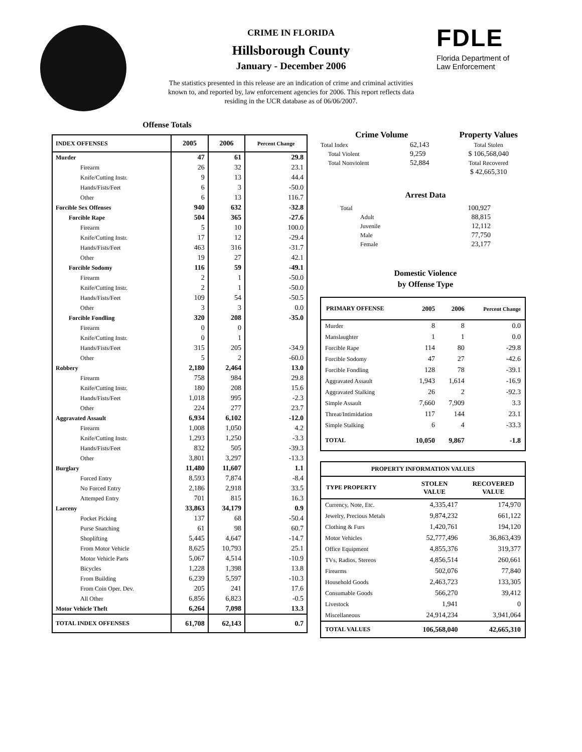CRIME IN FLORIDA
Hillsborough County
January - December 2006
The statistics presented in this release are an indication of crime and criminal activities known to, and reported by, law enforcement agencies for 2006. This report reflects data residing in the UCR database as of 06/06/2007.
FDLE
Florida Department of
Law Enforcement
Offense Totals
| INDEX OFFENSES | 2005 | 2006 | Percent Change |
| --- | --- | --- | --- |
| Murder | 47 | 61 | 29.8 |
| Firearm | 26 | 32 | 23.1 |
| Knife/Cutting Instr. | 9 | 13 | 44.4 |
| Hands/Fists/Feet | 6 | 3 | -50.0 |
| Other | 6 | 13 | 116.7 |
| Forcible Sex Offenses | 940 | 632 | -32.8 |
| Forcible Rape | 504 | 365 | -27.6 |
| Firearm | 5 | 10 | 100.0 |
| Knife/Cutting Instr. | 17 | 12 | -29.4 |
| Hands/Fists/Feet | 463 | 316 | -31.7 |
| Other | 19 | 27 | 42.1 |
| Forcible Sodomy | 116 | 59 | -49.1 |
| Firearm | 2 | 1 | -50.0 |
| Knife/Cutting Instr. | 2 | 1 | -50.0 |
| Hands/Fists/Feet | 109 | 54 | -50.5 |
| Other | 3 | 3 | 0.0 |
| Forcible Fondling | 320 | 208 | -35.0 |
| Firearm | 0 | 0 | |
| Knife/Cutting Instr. | 0 | 1 | |
| Hands/Fists/Feet | 315 | 205 | -34.9 |
| Other | 5 | 2 | -60.0 |
| Robbery | 2,180 | 2,464 | 13.0 |
| Firearm | 758 | 984 | 29.8 |
| Knife/Cutting Instr. | 180 | 208 | 15.6 |
| Hands/Fists/Feet | 1,018 | 995 | -2.3 |
| Other | 224 | 277 | 23.7 |
| Aggravated Assault | 6,934 | 6,102 | -12.0 |
| Firearm | 1,008 | 1,050 | 4.2 |
| Knife/Cutting Instr. | 1,293 | 1,250 | -3.3 |
| Hands/Fists/Feet | 832 | 505 | -39.3 |
| Other | 3,801 | 3,297 | -13.3 |
| Burglary | 11,480 | 11,607 | 1.1 |
| Forced Entry | 8,593 | 7,874 | -8.4 |
| No Forced Entry | 2,186 | 2,918 | 33.5 |
| Attemped Entry | 701 | 815 | 16.3 |
| Larceny | 33,863 | 34,179 | 0.9 |
| Pocket Picking | 137 | 68 | -50.4 |
| Purse Snatching | 61 | 98 | 60.7 |
| Shoplifting | 5,445 | 4,647 | -14.7 |
| From Motor Vehicle | 8,625 | 10,793 | 25.1 |
| Motor Vehicle Parts | 5,067 | 4,514 | -10.9 |
| Bicycles | 1,228 | 1,398 | 13.8 |
| From Building | 6,239 | 5,597 | -10.3 |
| From Coin Oper. Dev. | 205 | 241 | 17.6 |
| All Other | 6,856 | 6,823 | -0.5 |
| Motor Vehicle Theft | 6,264 | 7,098 | 13.3 |
| TOTAL INDEX OFFENSES | 61,708 | 62,143 | 0.7 |
| Crime Volume | | Property Values |
| --- | --- | --- |
| Total Index | 62,143 | Total Stolen |
| Total Violent | 9,259 | $ 106,568,040 |
| Total Nonviolent | 52,884 | Total Recovered |
| | | $ 42,665,310 |
Arrest Data
| Total | 100,927 |
| Adult | 88,815 |
| Juvenile | 12,112 |
| Male | 77,750 |
| Female | 23,177 |
Domestic Violence
by Offense Type
| PRIMARY OFFENSE | 2005 | 2006 | Percent Change |
| --- | --- | --- | --- |
| Murder | 8 | 8 | 0.0 |
| Manslaughter | 1 | 1 | 0.0 |
| Forcible Rape | 114 | 80 | -29.8 |
| Forcible Sodomy | 47 | 27 | -42.6 |
| Forcible Fondling | 128 | 78 | -39.1 |
| Aggravated Assault | 1,943 | 1,614 | -16.9 |
| Aggravated Stalking | 26 | 2 | -92.3 |
| Simple Assault | 7,660 | 7,909 | 3.3 |
| Threat/Intimidation | 117 | 144 | 23.1 |
| Simple Stalking | 6 | 4 | -33.3 |
| TOTAL | 10,050 | 9,867 | -1.8 |
| PROPERTY INFORMATION VALUES | | |
| --- | --- | --- |
| TYPE PROPERTY | STOLEN VALUE | RECOVERED VALUE |
| Currency, Note, Etc. | 4,335,417 | 174,970 |
| Jewelry, Precious Metals | 9,874,232 | 661,122 |
| Clothing & Furs | 1,420,761 | 194,120 |
| Motor Vehicles | 52,777,496 | 36,863,439 |
| Office Equipment | 4,855,376 | 319,377 |
| TVs, Radios, Stereos | 4,856,514 | 260,661 |
| Firearms | 502,076 | 77,840 |
| Household Goods | 2,463,723 | 133,305 |
| Consumable Goods | 566,270 | 39,412 |
| Livestock | 1,941 | 0 |
| Miscellaneous | 24,914,234 | 3,941,064 |
| TOTAL VALUES | 106,568,040 | 42,665,310 |